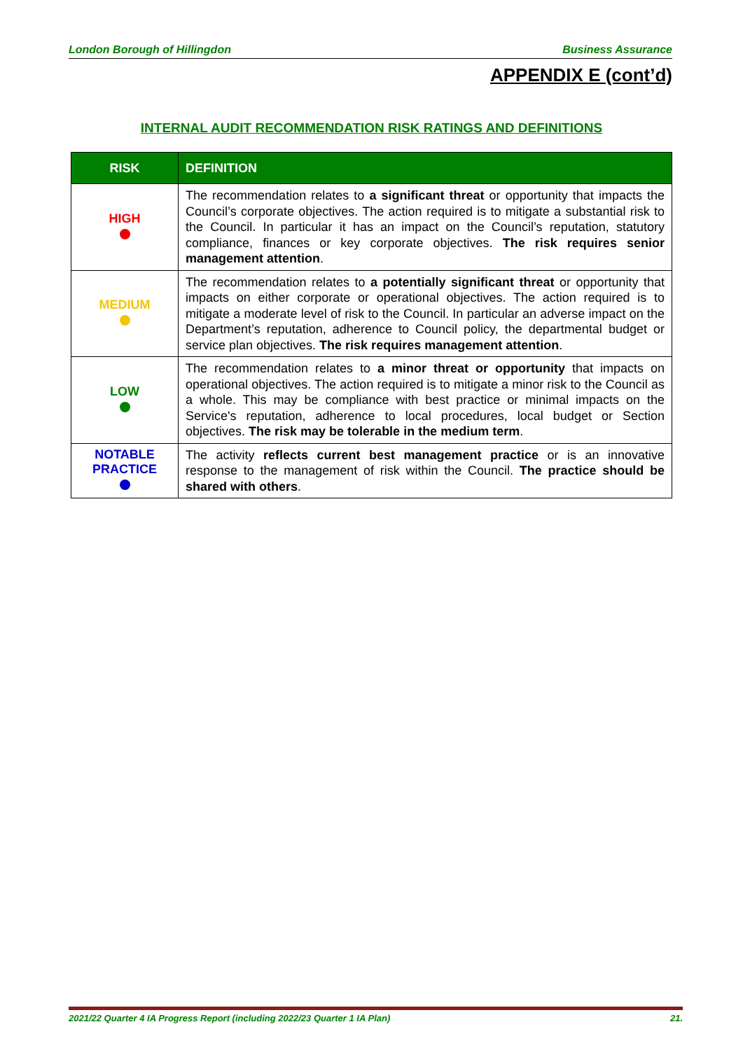London Borough of Hillingdon Business Assurance
APPENDIX E (cont’d)
INTERNAL AUDIT RECOMMENDATION RISK RATINGS AND DEFINITIONS
| RISK | DEFINITION |
| --- | --- |
| HIGH | The recommendation relates to a significant threat or opportunity that impacts the Council’s corporate objectives. The action required is to mitigate a substantial risk to the Council. In particular it has an impact on the Council’s reputation, statutory compliance, finances or key corporate objectives. The risk requires senior management attention . |
| MEDIUM | The recommendation relates to a potentially significant threat or opportunity that impacts on either corporate or operational objectives. The action required is to mitigate a moderate level of risk to the Council. In particular an adverse impact on the Department’s reputation, adherence to Council policy, the departmental budget or service plan objectives. The risk requires management attention . |
| LOW | The recommendation relates to a minor threat or opportunity that impacts on operational objectives. The action required is to mitigate a minor risk to the Council as a whole. This may be compliance with best practice or minimal impacts on the Service's reputation, adherence to local procedures, local budget or Section objectives. The risk may be tolerable in the medium term . |
| NOTABLE PRACTICE | The activity reflects current best management practice or is an innovative response to the management of risk within the Council. The practice should be shared with others . |
2021/22 Quarter 4 IA Progress Report (including 2022/23 Quarter 1 IA Plan) 21.